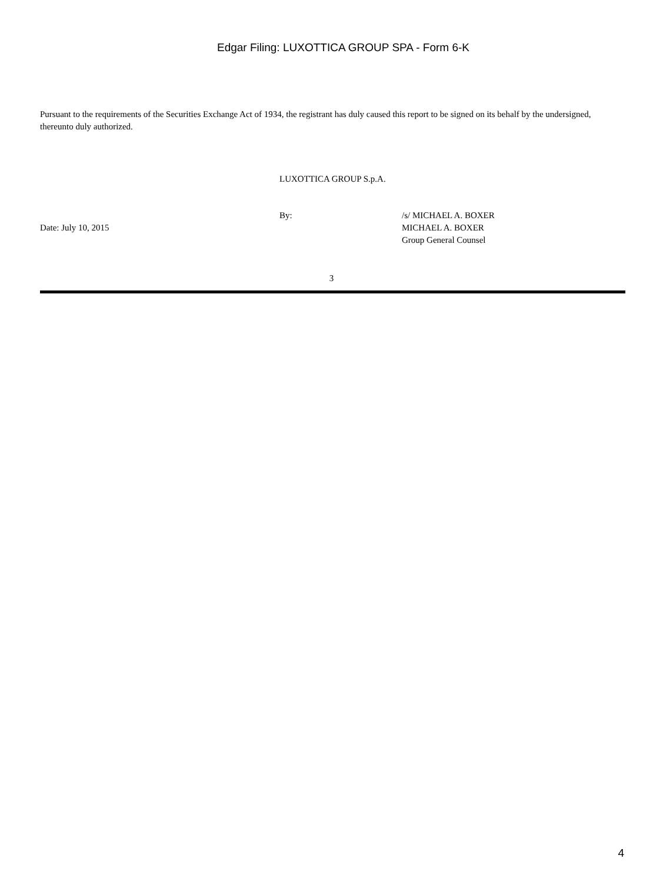Edgar Filing: LUXOTTICA GROUP SPA - Form 6-K
Pursuant to the requirements of the Securities Exchange Act of 1934, the registrant has duly caused this report to be signed on its behalf by the undersigned, thereunto duly authorized.
LUXOTTICA GROUP S.p.A.
| | By: | /s/ MICHAEL A. BOXER |
| Date: July 10, 2015 | | MICHAEL A. BOXER |
| | | Group General Counsel |
3
4